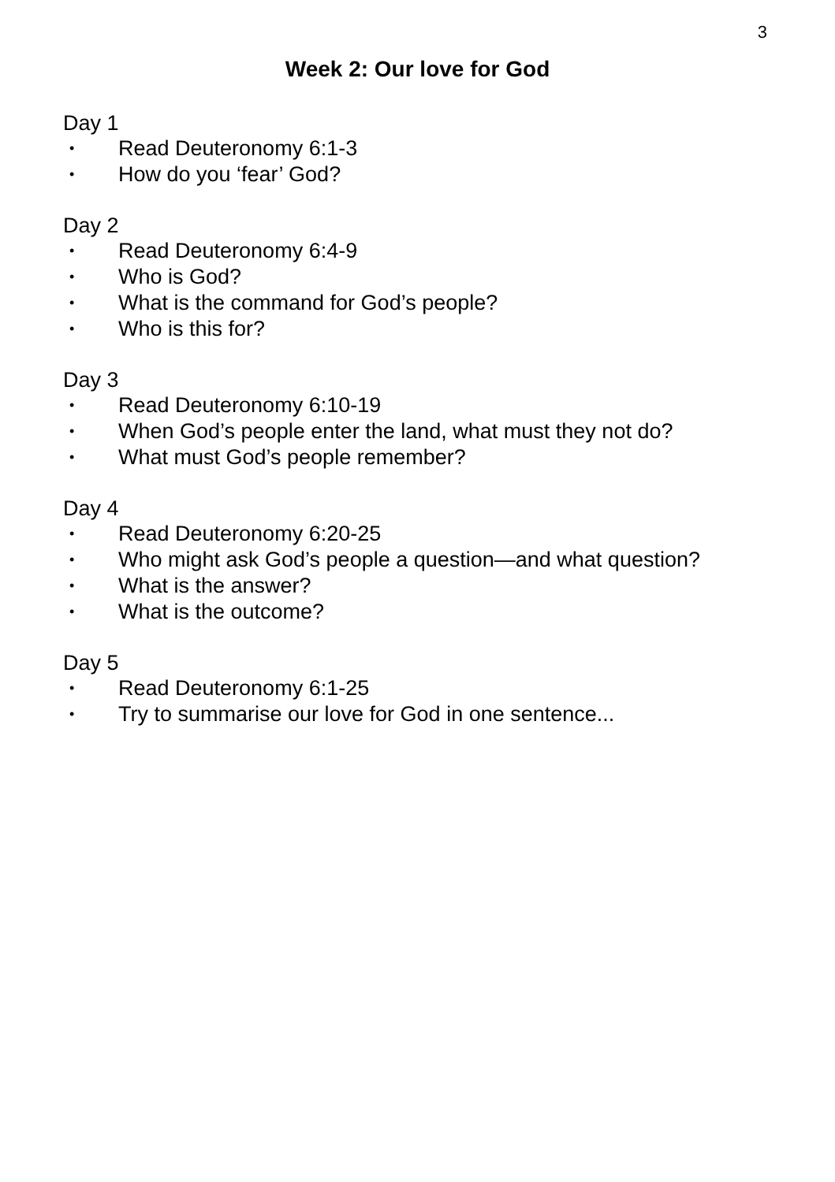3
Week 2: Our love for God
Day 1
• Read Deuteronomy 6:1-3
• How do you ‘fear’ God?
Day 2
• Read Deuteronomy 6:4-9
• Who is God?
• What is the command for God’s people?
• Who is this for?
Day 3
• Read Deuteronomy 6:10-19
• When God’s people enter the land, what must they not do?
• What must God’s people remember?
Day 4
• Read Deuteronomy 6:20-25
• Who might ask God’s people a question—and what question?
• What is the answer?
• What is the outcome?
Day 5
• Read Deuteronomy 6:1-25
• Try to summarise our love for God in one sentence...